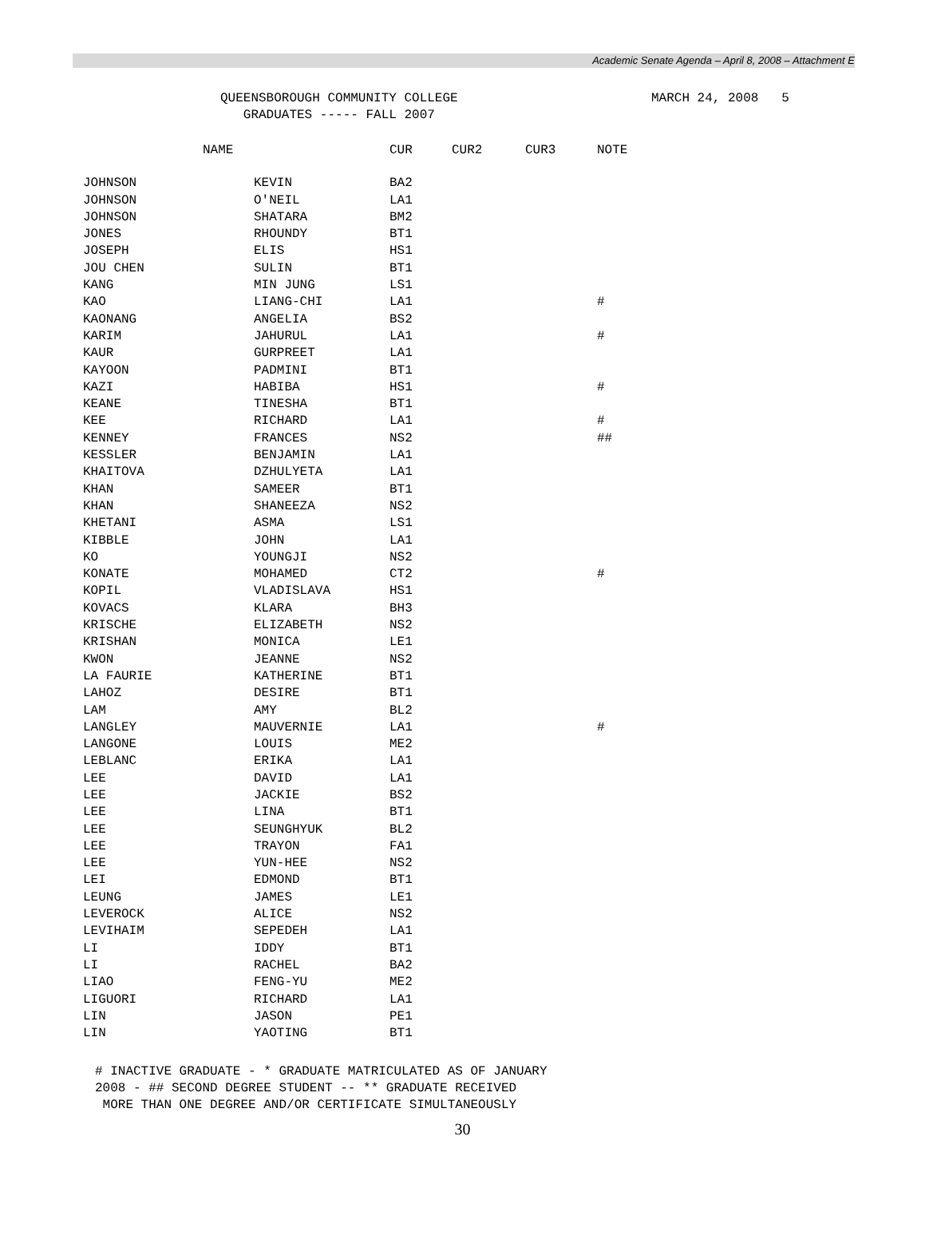Academic Senate Agenda – April 8, 2008 – Attachment E
QUEENSBOROUGH COMMUNITY COLLEGE
GRADUATES ----- FALL 2007
MARCH 24, 2008 5
| NAME | | CUR | CUR2 | CUR3 | NOTE |
| --- | --- | --- | --- | --- | --- |
| JOHNSON | KEVIN | BA2 | | | |
| JOHNSON | O'NEIL | LA1 | | | |
| JOHNSON | SHATARA | BM2 | | | |
| JONES | RHOUNDY | BT1 | | | |
| JOSEPH | ELIS | HS1 | | | |
| JOU CHEN | SULIN | BT1 | | | |
| KANG | MIN JUNG | LS1 | | | |
| KAO | LIANG-CHI | LA1 | | | # |
| KAONANG | ANGELIA | BS2 | | | |
| KARIM | JAHURUL | LA1 | | | # |
| KAUR | GURPREET | LA1 | | | |
| KAYOON | PADMINI | BT1 | | | |
| KAZI | HABIBA | HS1 | | | # |
| KEANE | TINESHA | BT1 | | | |
| KEE | RICHARD | LA1 | | | # |
| KENNEY | FRANCES | NS2 | | | ## |
| KESSLER | BENJAMIN | LA1 | | | |
| KHAITOVA | DZHULYETA | LA1 | | | |
| KHAN | SAMEER | BT1 | | | |
| KHAN | SHANEEZA | NS2 | | | |
| KHETANI | ASMA | LS1 | | | |
| KIBBLE | JOHN | LA1 | | | |
| KO | YOUNGJI | NS2 | | | |
| KONATE | MOHAMED | CT2 | | | # |
| KOPIL | VLADISLAVA | HS1 | | | |
| KOVACS | KLARA | BH3 | | | |
| KRISCHE | ELIZABETH | NS2 | | | |
| KRISHAN | MONICA | LE1 | | | |
| KWON | JEANNE | NS2 | | | |
| LA FAURIE | KATHERINE | BT1 | | | |
| LAHOZ | DESIRE | BT1 | | | |
| LAM | AMY | BL2 | | | |
| LANGLEY | MAUVERNIE | LA1 | | | # |
| LANGONE | LOUIS | ME2 | | | |
| LEBLANC | ERIKA | LA1 | | | |
| LEE | DAVID | LA1 | | | |
| LEE | JACKIE | BS2 | | | |
| LEE | LINA | BT1 | | | |
| LEE | SEUNGHYUK | BL2 | | | |
| LEE | TRAYON | FA1 | | | |
| LEE | YUN-HEE | NS2 | | | |
| LEI | EDMOND | BT1 | | | |
| LEUNG | JAMES | LE1 | | | |
| LEVEROCK | ALICE | NS2 | | | |
| LEVIHAIM | SEPEDEH | LA1 | | | |
| LI | IDDY | BT1 | | | |
| LI | RACHEL | BA2 | | | |
| LIAO | FENG-YU | ME2 | | | |
| LIGUORI | RICHARD | LA1 | | | |
| LIN | JASON | PE1 | | | |
| LIN | YAOTING | BT1 | | | |
# INACTIVE GRADUATE - * GRADUATE MATRICULATED AS OF JANUARY
2008 - ## SECOND DEGREE STUDENT -- ** GRADUATE RECEIVED
MORE THAN ONE DEGREE AND/OR CERTIFICATE SIMULTANEOUSLY
30